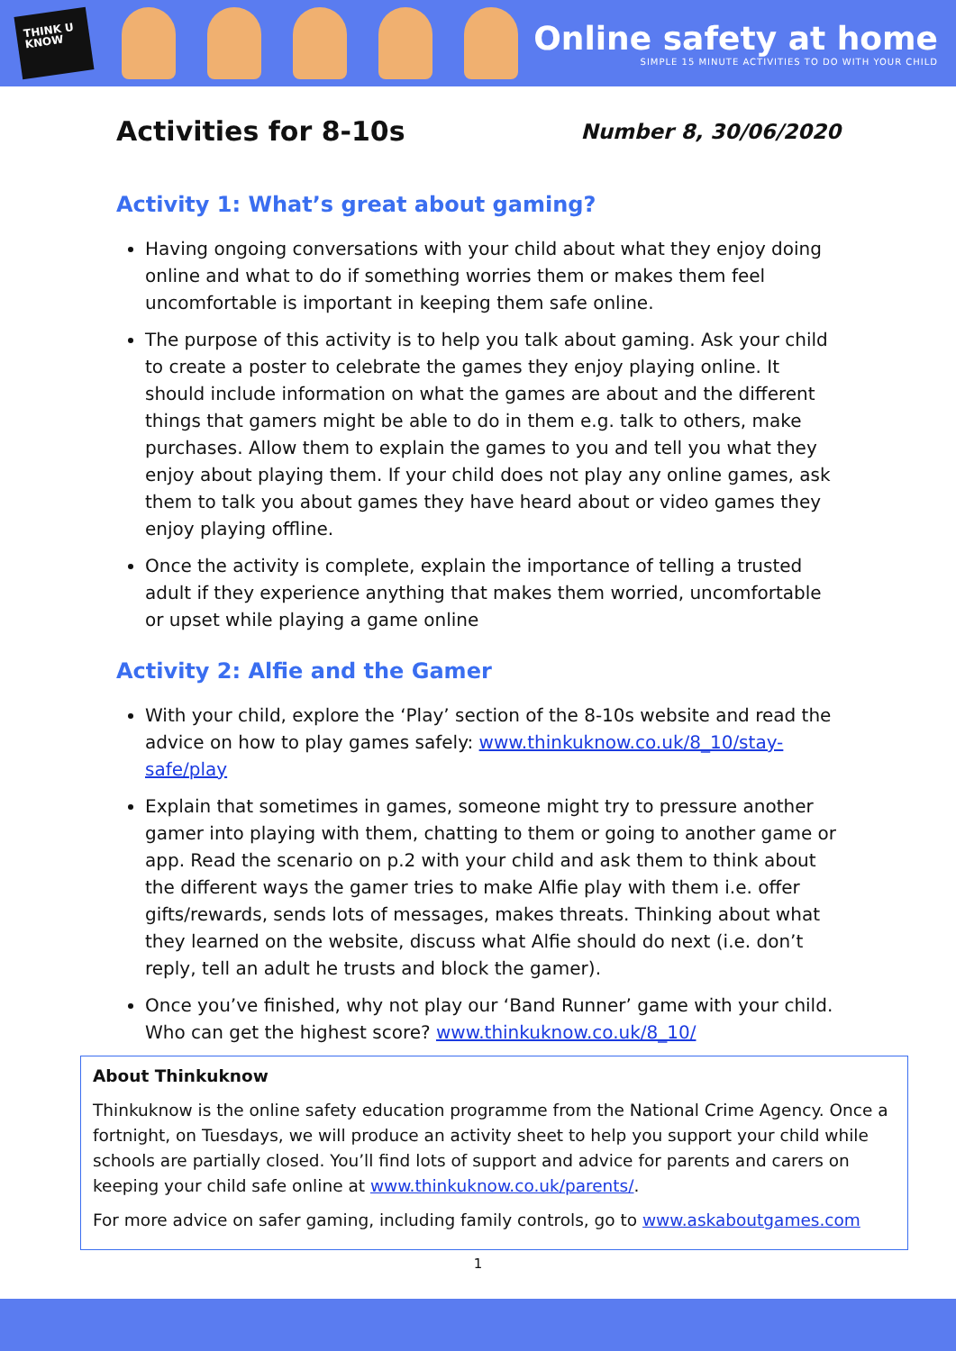THINK U KNOW
Online safety at home
SIMPLE 15 MINUTE ACTIVITIES TO DO WITH YOUR CHILD
Activities for 8-10s
Number 8, 30/06/2020
Activity 1: What’s great about gaming?
Having ongoing conversations with your child about what they enjoy doing online and what to do if something worries them or makes them feel uncomfortable is important in keeping them safe online.
The purpose of this activity is to help you talk about gaming. Ask your child to create a poster to celebrate the games they enjoy playing online. It should include information on what the games are about and the different things that gamers might be able to do in them e.g. talk to others, make purchases. Allow them to explain the games to you and tell you what they enjoy about playing them. If your child does not play any online games, ask them to talk you about games they have heard about or video games they enjoy playing offline.
Once the activity is complete, explain the importance of telling a trusted adult if they experience anything that makes them worried, uncomfortable or upset while playing a game online
Activity 2: Alfie and the Gamer
With your child, explore the ‘Play’ section of the 8-10s website and read the advice on how to play games safely: www.thinkuknow.co.uk/8_10/stay-safe/play
Explain that sometimes in games, someone might try to pressure another gamer into playing with them, chatting to them or going to another game or app. Read the scenario on p.2 with your child and ask them to think about the different ways the gamer tries to make Alfie play with them i.e. offer gifts/rewards, sends lots of messages, makes threats. Thinking about what they learned on the website, discuss what Alfie should do next (i.e. don’t reply, tell an adult he trusts and block the gamer).
Once you’ve finished, why not play our ‘Band Runner’ game with your child. Who can get the highest score? www.thinkuknow.co.uk/8_10/
About Thinkuknow
Thinkuknow is the online safety education programme from the National Crime Agency. Once a fortnight, on Tuesdays, we will produce an activity sheet to help you support your child while schools are partially closed. You’ll find lots of support and advice for parents and carers on keeping your child safe online at www.thinkuknow.co.uk/parents/.
For more advice on safer gaming, including family controls, go to www.askaboutgames.com
1